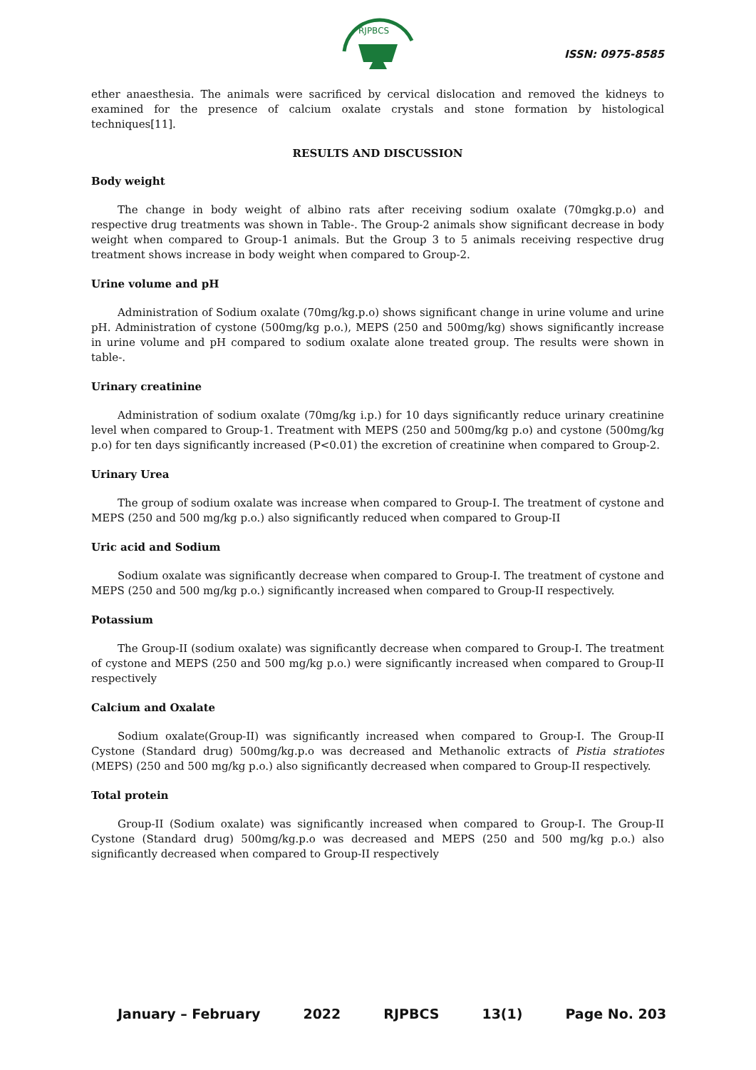RJPBCS
ISSN: 0975-8585
ether anaesthesia. The animals were sacrificed by cervical dislocation and removed the kidneys to examined for the presence of calcium oxalate crystals and stone formation by histological techniques[11].
RESULTS AND DISCUSSION
Body weight
The change in body weight of albino rats after receiving sodium oxalate (70mgkg.p.o) and respective drug treatments was shown in Table-. The Group-2 animals show significant decrease in body weight when compared to Group-1 animals. But the Group 3 to 5 animals receiving respective drug treatment shows increase in body weight when compared to Group-2.
Urine volume and pH
Administration of Sodium oxalate (70mg/kg.p.o) shows significant change in urine volume and urine pH. Administration of cystone (500mg/kg p.o.), MEPS (250 and 500mg/kg) shows significantly increase in urine volume and pH compared to sodium oxalate alone treated group. The results were shown in table-.
Urinary creatinine
Administration of sodium oxalate (70mg/kg i.p.) for 10 days significantly reduce urinary creatinine level when compared to Group-1. Treatment with MEPS (250 and 500mg/kg p.o) and cystone (500mg/kg p.o) for ten days significantly increased (P<0.01) the excretion of creatinine when compared to Group-2.
Urinary Urea
The group of sodium oxalate was increase when compared to Group-I. The treatment of cystone and MEPS (250 and 500 mg/kg p.o.) also significantly reduced when compared to Group-II
Uric acid and Sodium
Sodium oxalate was significantly decrease when compared to Group-I. The treatment of cystone and MEPS (250 and 500 mg/kg p.o.) significantly increased when compared to Group-II respectively.
Potassium
The Group-II (sodium oxalate) was significantly decrease when compared to Group-I. The treatment of cystone and MEPS (250 and 500 mg/kg p.o.) were significantly increased when compared to Group-II respectively
Calcium and Oxalate
Sodium oxalate(Group-II) was significantly increased when compared to Group-I. The Group-II Cystone (Standard drug) 500mg/kg.p.o was decreased and Methanolic extracts of Pistia stratiotes (MEPS) (250 and 500 mg/kg p.o.) also significantly decreased when compared to Group-II respectively.
Total protein
Group-II (Sodium oxalate) was significantly increased when compared to Group-I. The Group-II Cystone (Standard drug) 500mg/kg.p.o was decreased and MEPS (250 and 500 mg/kg p.o.) also significantly decreased when compared to Group-II respectively
January – February 2022 RJPBCS 13(1) Page No. 203